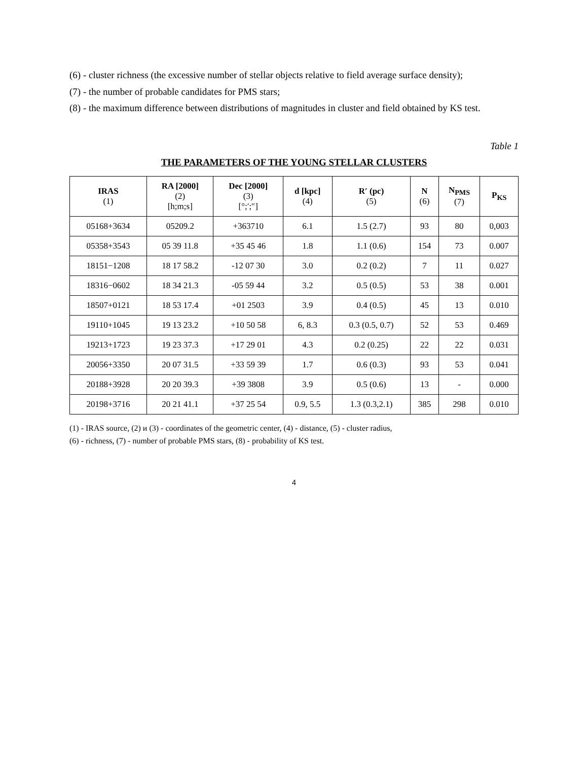(6) - cluster richness (the excessive number of stellar objects relative to field average surface density);
(7) - the number of probable candidates for PMS stars;
(8) - the maximum difference between distributions of magnitudes in cluster and field obtained by KS test.
Table 1
THE PARAMETERS OF THE YOUNG STELLAR CLUSTERS
| IRAS (1) | RA [2000] (2) [h;m;s] | Dec [2000] (3) [°;′;″] | d [kpc] (4) | R′ (pc) (5) | N (6) | N<sub>PMS</sub> (7) | P<sub>KS</sub> |
| --- | --- | --- | --- | --- | --- | --- | --- |
| 05168+3634 | 05209.2 | +363710 | 6.1 | 1.5 (2.7) | 93 | 80 | 0,003 |
| 05358+3543 | 05 39 11.8 | +35 45 46 | 1.8 | 1.1 (0.6) | 154 | 73 | 0.007 |
| 18151−1208 | 18 17 58.2 | -12 07 30 | 3.0 | 0.2 (0.2) | 7 | 11 | 0.027 |
| 18316−0602 | 18 34 21.3 | -05 59 44 | 3.2 | 0.5 (0.5) | 53 | 38 | 0.001 |
| 18507+0121 | 18 53 17.4 | +01 2503 | 3.9 | 0.4 (0.5) | 45 | 13 | 0.010 |
| 19110+1045 | 19 13 23.2 | +10 50 58 | 6, 8.3 | 0.3 (0.5, 0.7) | 52 | 53 | 0.469 |
| 19213+1723 | 19 23 37.3 | +17 29 01 | 4.3 | 0.2 (0.25) | 22 | 22 | 0.031 |
| 20056+3350 | 20 07 31.5 | +33 59 39 | 1.7 | 0.6 (0.3) | 93 | 53 | 0.041 |
| 20188+3928 | 20 20 39.3 | +39 3808 | 3.9 | 0.5 (0.6) | 13 | - | 0.000 |
| 20198+3716 | 20 21 41.1 | +37 25 54 | 0.9, 5.5 | 1.3 (0.3,2.1) | 385 | 298 | 0.010 |
(1) - IRAS source, (2) и (3) - coordinates of the geometric center, (4) - distance, (5) - cluster radius,
(6) - richness, (7) - number of probable PMS stars, (8) - probability of KS test.
4